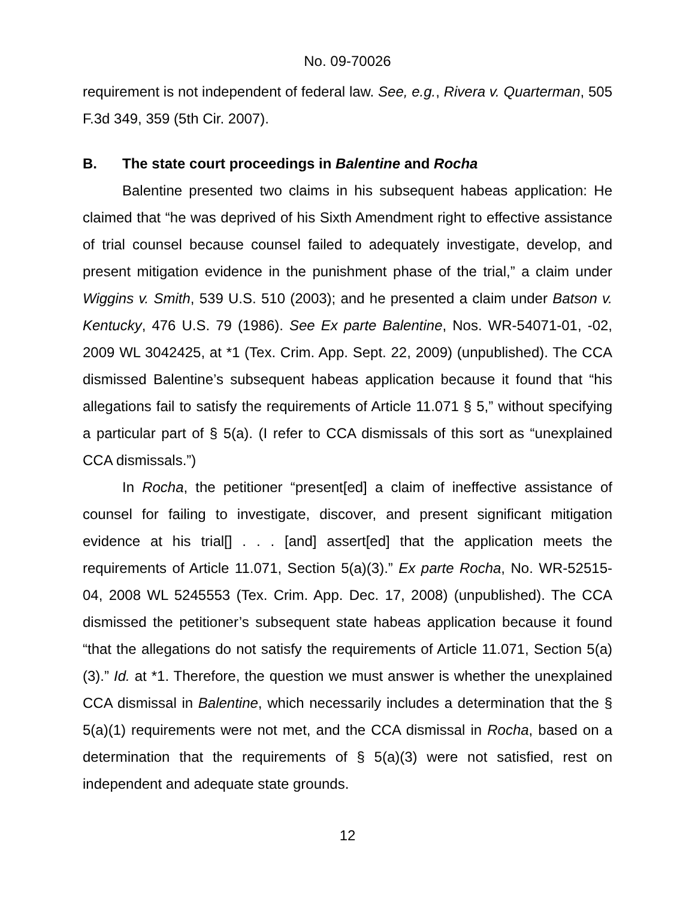No. 09-70026
requirement is not independent of federal law. See, e.g., Rivera v. Quarterman, 505 F.3d 349, 359 (5th Cir. 2007).
B. The state court proceedings in Balentine and Rocha
Balentine presented two claims in his subsequent habeas application: He claimed that “he was deprived of his Sixth Amendment right to effective assistance of trial counsel because counsel failed to adequately investigate, develop, and present mitigation evidence in the punishment phase of the trial,” a claim under Wiggins v. Smith, 539 U.S. 510 (2003); and he presented a claim under Batson v. Kentucky, 476 U.S. 79 (1986). See Ex parte Balentine, Nos. WR-54071-01, -02, 2009 WL 3042425, at *1 (Tex. Crim. App. Sept. 22, 2009) (unpublished). The CCA dismissed Balentine’s subsequent habeas application because it found that “his allegations fail to satisfy the requirements of Article 11.071 § 5,” without specifying a particular part of § 5(a). (I refer to CCA dismissals of this sort as “unexplained CCA dismissals.”)
In Rocha, the petitioner “present[ed] a claim of ineffective assistance of counsel for failing to investigate, discover, and present significant mitigation evidence at his trial[] . . . [and] assert[ed] that the application meets the requirements of Article 11.071, Section 5(a)(3).” Ex parte Rocha, No. WR-52515-04, 2008 WL 5245553 (Tex. Crim. App. Dec. 17, 2008) (unpublished). The CCA dismissed the petitioner’s subsequent state habeas application because it found “that the allegations do not satisfy the requirements of Article 11.071, Section 5(a)(3).” Id. at *1. Therefore, the question we must answer is whether the unexplained CCA dismissal in Balentine, which necessarily includes a determination that the § 5(a)(1) requirements were not met, and the CCA dismissal in Rocha, based on a determination that the requirements of § 5(a)(3) were not satisfied, rest on independent and adequate state grounds.
12